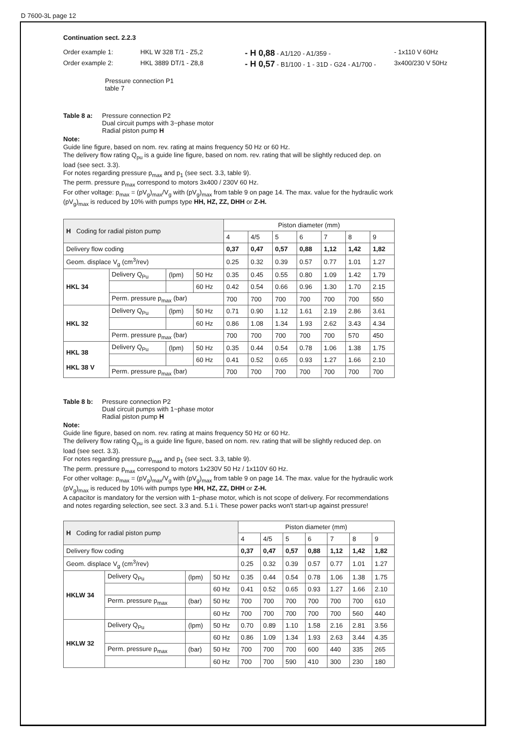D 7600-3L page 12
Continuation sect. 2.2.3
Order example 1: HKL W 328 T/1 - Z5,2 - H 0,88 - A1/120 - A1/359 - - 1x110 V 60Hz
Order example 2: HKL 3889 DT/1 - Z8,8 - H 0,57 - B1/100 - 1 - 31D - G24 - A1/700 - 3x400/230 V 50Hz
Pressure connection P1
table 7
Table 8 a: Pressure connection P2
Dual circuit pumps with 3~phase motor
Radial piston pump H
Note:
Guide line figure, based on nom. rev. rating at mains frequency 50 Hz or 60 Hz.
The delivery flow rating Q<sub>pu</sub> is a guide line figure, based on nom. rev. rating that will be slightly reduced dep. on load (see sect. 3.3).
For notes regarding pressure p<sub>max</sub> and p<sub>1</sub> (see sect. 3.3, table 9).
The perm. pressure p<sub>max</sub> correspond to motors 3x400 / 230V 60 Hz.
For other voltage: p<sub>max</sub> = (pV<sub>g</sub>)<sub>max</sub>/V<sub>g</sub> with (pV<sub>g</sub>)<sub>max</sub> from table 9 on page 14. The max. value for the hydraulic work (pV<sub>g</sub>)<sub>max</sub> is reduced by 10% with pumps type HH, HZ, ZZ, DHH or Z-H.
| H Coding for radial piston pump | | | | Piston diameter (mm) | | | | | | |
| --- | --- | --- | --- | --- | --- | --- | --- | --- | --- | --- |
| | | | | 4 | 4/5 | 5 | 6 | 7 | 8 | 9 |
| Delivery flow coding | | | | 0,37 | 0,47 | 0,57 | 0,88 | 1,12 | 1,42 | 1,82 |
| Geom. displace V<sub>g</sub> (cm<sup>3</sup>/rev) | | | | 0.25 | 0.32 | 0.39 | 0.57 | 0.77 | 1.01 | 1.27 |
| HKL 34 | Delivery Q<sub>Pu</sub> | (lpm) | 50 Hz | 0.35 | 0.45 | 0.55 | 0.80 | 1.09 | 1.42 | 1.79 |
| | | | 60 Hz | 0.42 | 0.54 | 0.66 | 0.96 | 1.30 | 1.70 | 2.15 |
| | Perm. pressure p<sub>max</sub> (bar) | | | 700 | 700 | 700 | 700 | 700 | 700 | 550 |
| HKL 32 | Delivery Q<sub>Pu</sub> | (lpm) | 50 Hz | 0.71 | 0.90 | 1.12 | 1.61 | 2.19 | 2.86 | 3.61 |
| | | | 60 Hz | 0.86 | 1.08 | 1.34 | 1.93 | 2.62 | 3.43 | 4.34 |
| | Perm. pressure p<sub>max</sub> (bar) | | | 700 | 700 | 700 | 700 | 700 | 570 | 450 |
| HKL 38 HKL 38 V | Delivery Q<sub>Pu</sub> | (lpm) | 50 Hz | 0.35 | 0.44 | 0.54 | 0.78 | 1.06 | 1.38 | 1.75 |
| | | | 60 Hz | 0.41 | 0.52 | 0.65 | 0.93 | 1.27 | 1.66 | 2.10 |
| | Perm. pressure p<sub>max</sub> (bar) | | | 700 | 700 | 700 | 700 | 700 | 700 | 700 |
Table 8 b: Pressure connection P2
Dual circuit pumps with 1~phase motor
Radial piston pump H
Note:
Guide line figure, based on nom. rev. rating at mains frequency 50 Hz or 60 Hz.
The delivery flow rating Q<sub>pu</sub> is a guide line figure, based on nom. rev. rating that will be slightly reduced dep. on load (see sect. 3.3).
For notes regarding pressure p<sub>max</sub> and p<sub>1</sub> (see sect. 3.3, table 9).
The perm. pressure p<sub>max</sub> correspond to motors 1x230V 50 Hz / 1x110V 60 Hz.
For other voltage: p<sub>max</sub> = (pV<sub>g</sub>)<sub>max</sub>/V<sub>g</sub> with (pV<sub>g</sub>)<sub>max</sub> from table 9 on page 14. The max. value for the hydraulic work (pV<sub>g</sub>)<sub>max</sub> is reduced by 10% with pumps type HH, HZ, ZZ, DHH or Z-H.
A capacitor is mandatory for the version with 1~phase motor, which is not scope of delivery. For recommendations and notes regarding selection, see sect. 3.3 and. 5.1 i. These power packs won't start-up against pressure!
| H Coding for radial piston pump | | | | Piston diameter (mm) | | | | | | |
| --- | --- | --- | --- | --- | --- | --- | --- | --- | --- | --- |
| | | | | 4 | 4/5 | 5 | 6 | 7 | 8 | 9 |
| Delivery flow coding | | | | 0,37 | 0,47 | 0,57 | 0,88 | 1,12 | 1,42 | 1,82 |
| Geom. displace V<sub>g</sub> (cm<sup>3</sup>/rev) | | | | 0.25 | 0.32 | 0.39 | 0.57 | 0.77 | 1.01 | 1.27 |
| HKLW 34 | Delivery Q<sub>Pu</sub> | (lpm) | 50 Hz | 0.35 | 0.44 | 0.54 | 0.78 | 1.06 | 1.38 | 1.75 |
| | | | 60 Hz | 0.41 | 0.52 | 0.65 | 0.93 | 1.27 | 1.66 | 2.10 |
| | Perm. pressure p<sub>max</sub> | (bar) | 50 Hz | 700 | 700 | 700 | 700 | 700 | 700 | 610 |
| | | | 60 Hz | 700 | 700 | 700 | 700 | 700 | 560 | 440 |
| HKLW 32 | Delivery Q<sub>Pu</sub> | (lpm) | 50 Hz | 0.70 | 0.89 | 1.10 | 1.58 | 2.16 | 2.81 | 3.56 |
| | | | 60 Hz | 0.86 | 1.09 | 1.34 | 1.93 | 2.63 | 3.44 | 4.35 |
| | Perm. pressure p<sub>max</sub> | (bar) | 50 Hz | 700 | 700 | 700 | 600 | 440 | 335 | 265 |
| | | | 60 Hz | 700 | 700 | 590 | 410 | 300 | 230 | 180 |